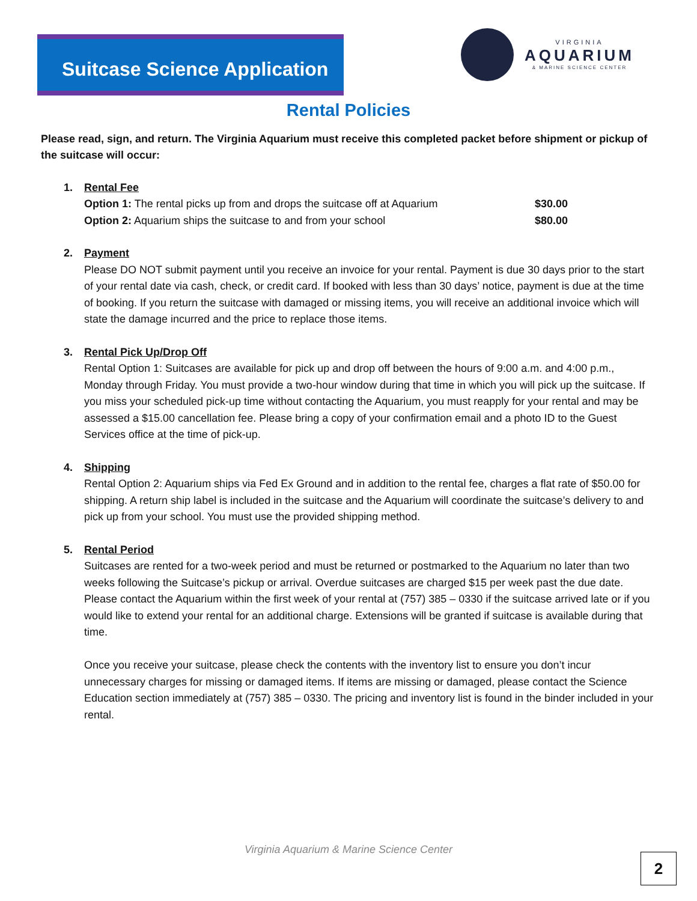Suitcase Science Application
VIRGINIA
AQUARIUM
& MARINE SCIENCE CENTER
Rental Policies
Please read, sign, and return. The Virginia Aquarium must receive this completed packet before shipment or pickup of the suitcase will occur:
1. Rental Fee
Option 1: The rental picks up from and drops the suitcase off at Aquarium $30.00
Option 2: Aquarium ships the suitcase to and from your school $80.00
2. Payment
Please DO NOT submit payment until you receive an invoice for your rental. Payment is due 30 days prior to the start of your rental date via cash, check, or credit card. If booked with less than 30 days’ notice, payment is due at the time of booking. If you return the suitcase with damaged or missing items, you will receive an additional invoice which will state the damage incurred and the price to replace those items.
3. Rental Pick Up/Drop Off
Rental Option 1: Suitcases are available for pick up and drop off between the hours of 9:00 a.m. and 4:00 p.m., Monday through Friday. You must provide a two-hour window during that time in which you will pick up the suitcase. If you miss your scheduled pick-up time without contacting the Aquarium, you must reapply for your rental and may be assessed a $15.00 cancellation fee. Please bring a copy of your confirmation email and a photo ID to the Guest Services office at the time of pick-up.
4. Shipping
Rental Option 2: Aquarium ships via Fed Ex Ground and in addition to the rental fee, charges a flat rate of $50.00 for shipping. A return ship label is included in the suitcase and the Aquarium will coordinate the suitcase’s delivery to and pick up from your school. You must use the provided shipping method.
5. Rental Period
Suitcases are rented for a two-week period and must be returned or postmarked to the Aquarium no later than two weeks following the Suitcase’s pickup or arrival. Overdue suitcases are charged $15 per week past the due date. Please contact the Aquarium within the first week of your rental at (757) 385 – 0330 if the suitcase arrived late or if you would like to extend your rental for an additional charge. Extensions will be granted if suitcase is available during that time.
Once you receive your suitcase, please check the contents with the inventory list to ensure you don’t incur unnecessary charges for missing or damaged items. If items are missing or damaged, please contact the Science Education section immediately at (757) 385 – 0330. The pricing and inventory list is found in the binder included in your rental.
Virginia Aquarium & Marine Science Center
2